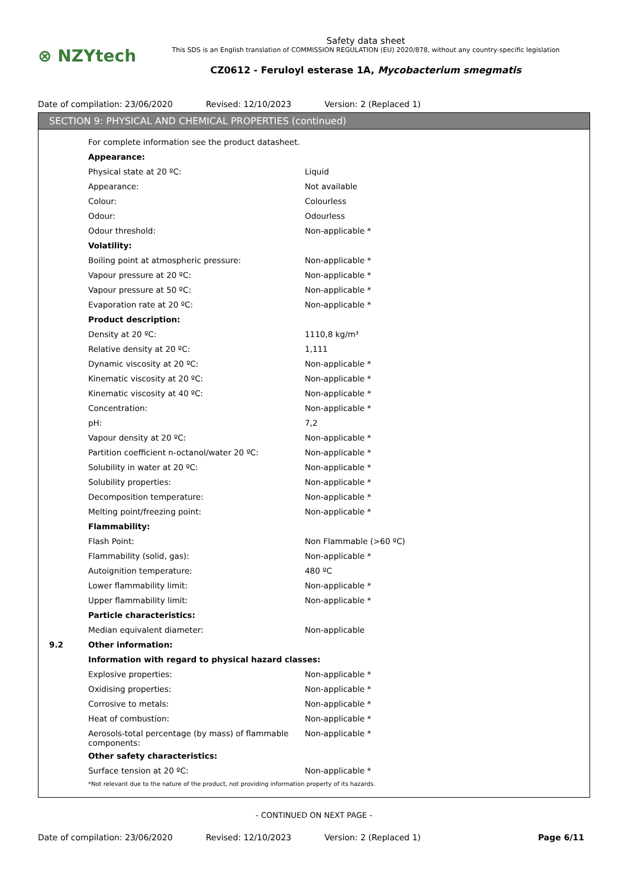⊗ NZYtech
Safety data sheet
This SDS is an English translation of COMMISSION REGULATION (EU) 2020/878, without any country-specific legislation
CZ0612 - Feruloyl esterase 1A, Mycobacterium smegmatis
Date of compilation: 23/06/2020 Revised: 12/10/2023 Version: 2 (Replaced 1)
SECTION 9: PHYSICAL AND CHEMICAL PROPERTIES (continued)
| | For complete information see the product datasheet. | |
| | Appearance: | |
| | Physical state at 20 ºC: | Liquid |
| | Appearance: | Not available |
| | Colour: | Colourless |
| | Odour: | Odourless |
| | Odour threshold: | Non-applicable * |
| | Volatility: | |
| | Boiling point at atmospheric pressure: | Non-applicable * |
| | Vapour pressure at 20 ºC: | Non-applicable * |
| | Vapour pressure at 50 ºC: | Non-applicable * |
| | Evaporation rate at 20 ºC: | Non-applicable * |
| | Product description: | |
| | Density at 20 ºC: | 1110,8 kg/m³ |
| | Relative density at 20 ºC: | 1,111 |
| | Dynamic viscosity at 20 ºC: | Non-applicable * |
| | Kinematic viscosity at 20 ºC: | Non-applicable * |
| | Kinematic viscosity at 40 ºC: | Non-applicable * |
| | Concentration: | Non-applicable * |
| | pH: | 7,2 |
| | Vapour density at 20 ºC: | Non-applicable * |
| | Partition coefficient n-octanol/water 20 ºC: | Non-applicable * |
| | Solubility in water at 20 ºC: | Non-applicable * |
| | Solubility properties: | Non-applicable * |
| | Decomposition temperature: | Non-applicable * |
| | Melting point/freezing point: | Non-applicable * |
| | Flammability: | |
| | Flash Point: | Non Flammable (>60 ºC) |
| | Flammability (solid, gas): | Non-applicable * |
| | Autoignition temperature: | 480 ºC |
| | Lower flammability limit: | Non-applicable * |
| | Upper flammability limit: | Non-applicable * |
| | Particle characteristics: | |
| | Median equivalent diameter: | Non-applicable |
| 9.2 | Other information: | |
| | Information with regard to physical hazard classes: | |
| | Explosive properties: | Non-applicable * |
| | Oxidising properties: | Non-applicable * |
| | Corrosive to metals: | Non-applicable * |
| | Heat of combustion: | Non-applicable * |
| | Aerosols-total percentage (by mass) of flammable components: | Non-applicable * |
| | Other safety characteristics: | |
| | Surface tension at 20 ºC: | Non-applicable * |
| | *Not relevant due to the nature of the product, not providing information property of its hazards. | |
- CONTINUED ON NEXT PAGE -
Date of compilation: 23/06/2020 Revised: 12/10/2023 Version: 2 (Replaced 1) Page 6/11